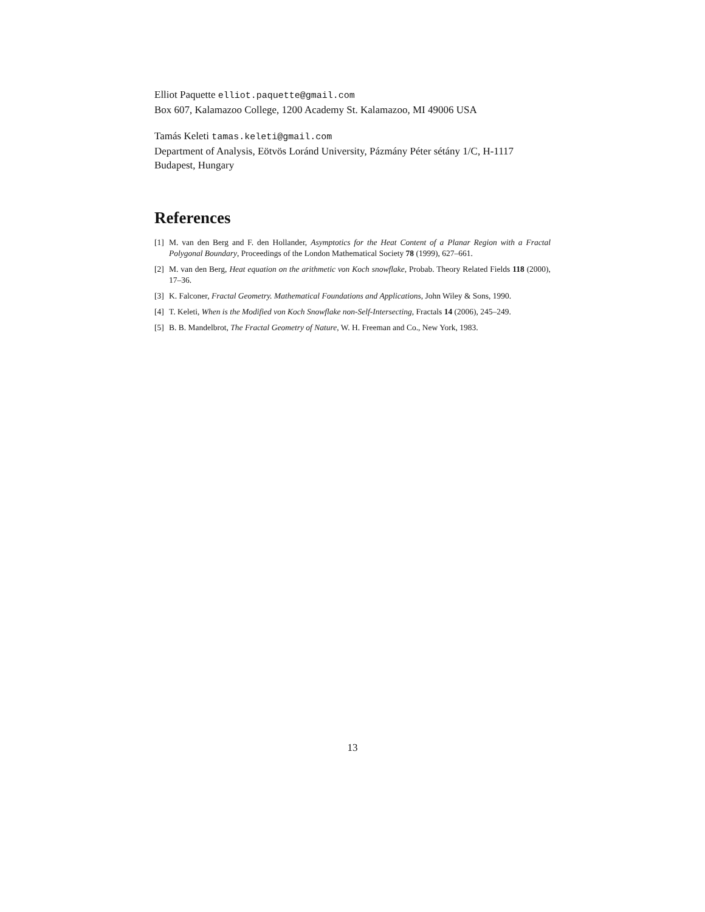Elliot Paquette elliot.paquette@gmail.com
Box 607, Kalamazoo College, 1200 Academy St. Kalamazoo, MI 49006 USA
Tamás Keleti tamas.keleti@gmail.com
Department of Analysis, Eötvös Loránd University, Pázmány Péter sétány 1/C, H-1117 Budapest, Hungary
References
[1] M. van den Berg and F. den Hollander, Asymptotics for the Heat Content of a Planar Region with a Fractal Polygonal Boundary, Proceedings of the London Mathematical Society 78 (1999), 627–661.
[2] M. van den Berg, Heat equation on the arithmetic von Koch snowflake, Probab. Theory Related Fields 118 (2000), 17–36.
[3] K. Falconer, Fractal Geometry. Mathematical Foundations and Applications, John Wiley & Sons, 1990.
[4] T. Keleti, When is the Modified von Koch Snowflake non-Self-Intersecting, Fractals 14 (2006), 245–249.
[5] B. B. Mandelbrot, The Fractal Geometry of Nature, W. H. Freeman and Co., New York, 1983.
13